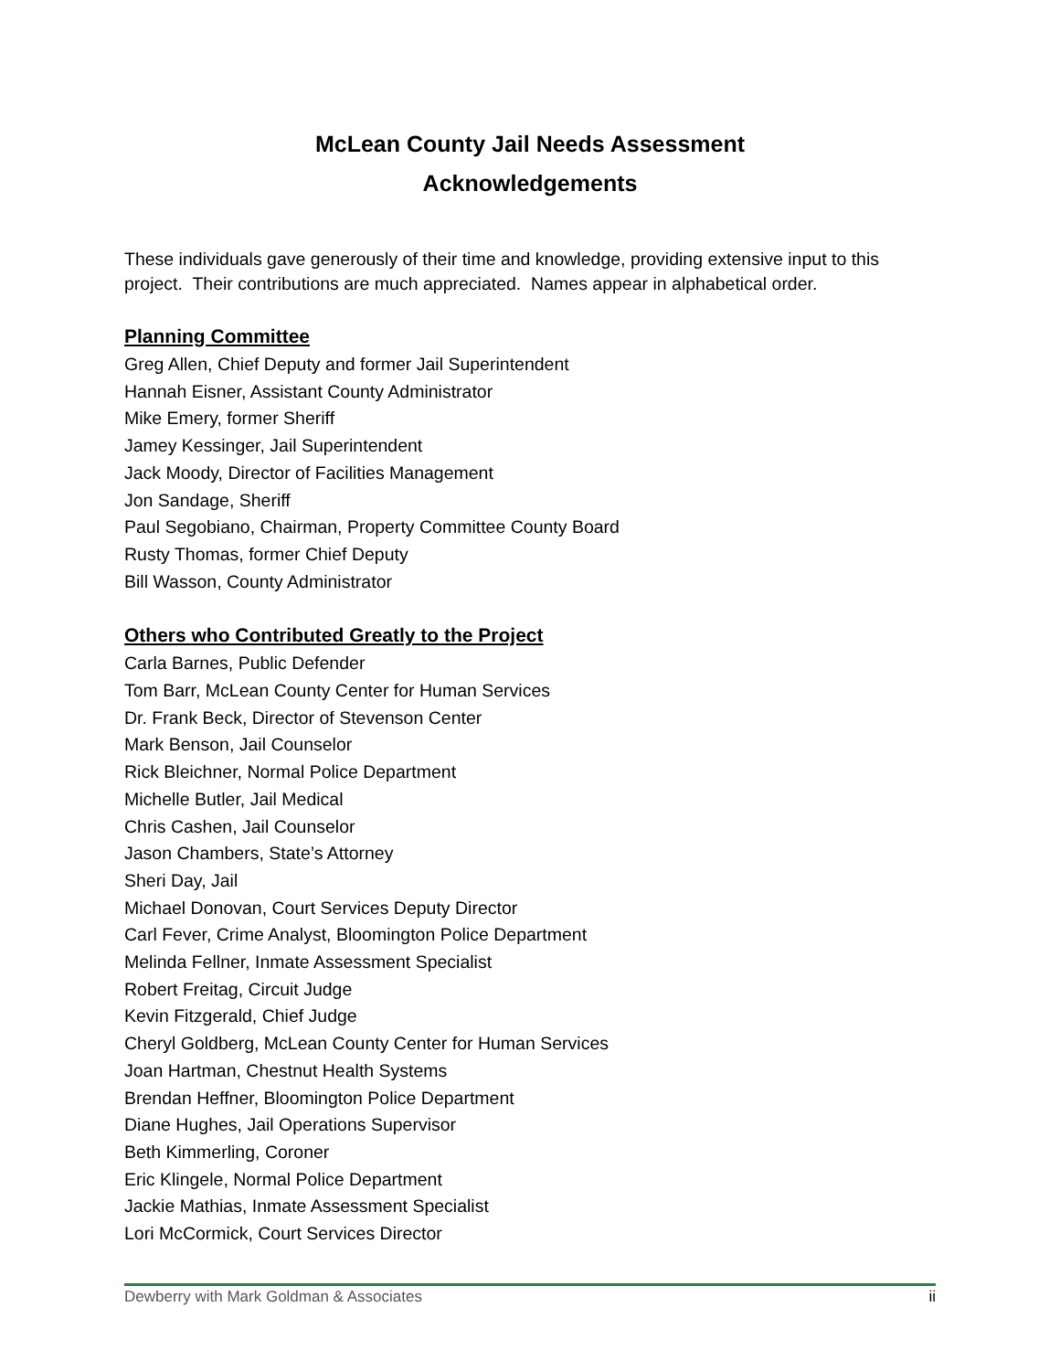McLean County Jail Needs Assessment
Acknowledgements
These individuals gave generously of their time and knowledge, providing extensive input to this project. Their contributions are much appreciated. Names appear in alphabetical order.
Planning Committee
Greg Allen, Chief Deputy and former Jail Superintendent
Hannah Eisner, Assistant County Administrator
Mike Emery, former Sheriff
Jamey Kessinger, Jail Superintendent
Jack Moody, Director of Facilities Management
Jon Sandage, Sheriff
Paul Segobiano, Chairman, Property Committee County Board
Rusty Thomas, former Chief Deputy
Bill Wasson, County Administrator
Others who Contributed Greatly to the Project
Carla Barnes, Public Defender
Tom Barr, McLean County Center for Human Services
Dr. Frank Beck, Director of Stevenson Center
Mark Benson, Jail Counselor
Rick Bleichner, Normal Police Department
Michelle Butler, Jail Medical
Chris Cashen, Jail Counselor
Jason Chambers, State’s Attorney
Sheri Day, Jail
Michael Donovan, Court Services Deputy Director
Carl Fever, Crime Analyst, Bloomington Police Department
Melinda Fellner, Inmate Assessment Specialist
Robert Freitag, Circuit Judge
Kevin Fitzgerald, Chief Judge
Cheryl Goldberg, McLean County Center for Human Services
Joan Hartman, Chestnut Health Systems
Brendan Heffner, Bloomington Police Department
Diane Hughes, Jail Operations Supervisor
Beth Kimmerling, Coroner
Eric Klingele, Normal Police Department
Jackie Mathias, Inmate Assessment Specialist
Lori McCormick, Court Services Director
Dewberry with Mark Goldman & Associates ii